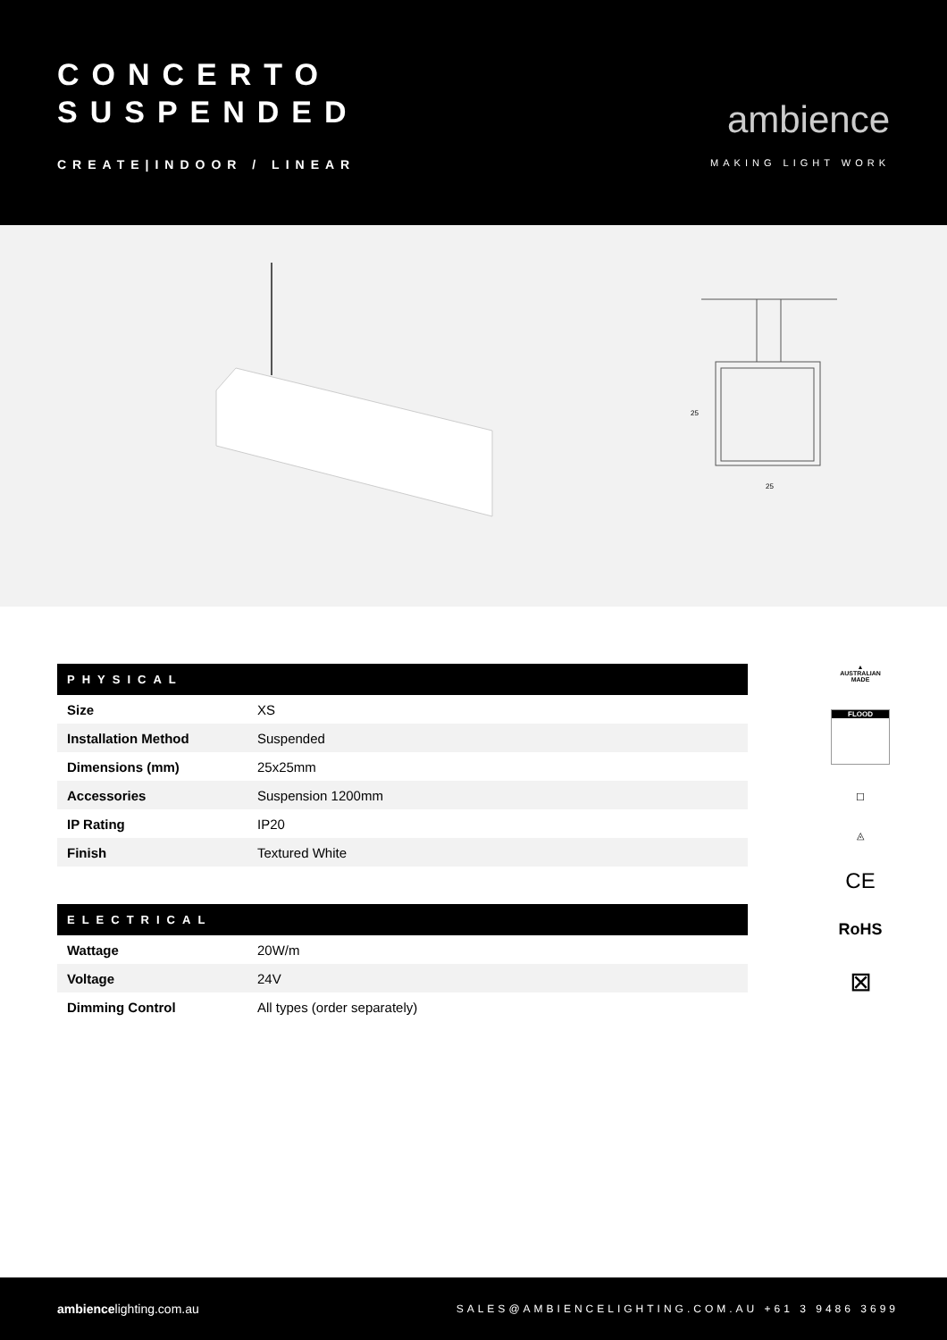CONCERTO
SUSPENDED
CREATE|INDOOR / LINEAR
ambience
MAKING LIGHT WORK
25
25
| PHYSICAL | |
| --- | --- |
| Size | XS |
| Installation Method | Suspended |
| Dimensions (mm) | 25x25mm |
| Accessories | Suspension 1200mm |
| IP Rating | IP20 |
| Finish | Textured White |
| ELECTRICAL | |
| --- | --- |
| Wattage | 20W/m |
| Voltage | 24V |
| Dimming Control | All types (order separately) |
▲
AUSTRALIAN MADE
FLOOD
☐
◬
CE
RoHS
⊠
ambiencelighting.com.au
SALES@AMBIENCELIGHTING.COM.AU +61 3 9486 3699